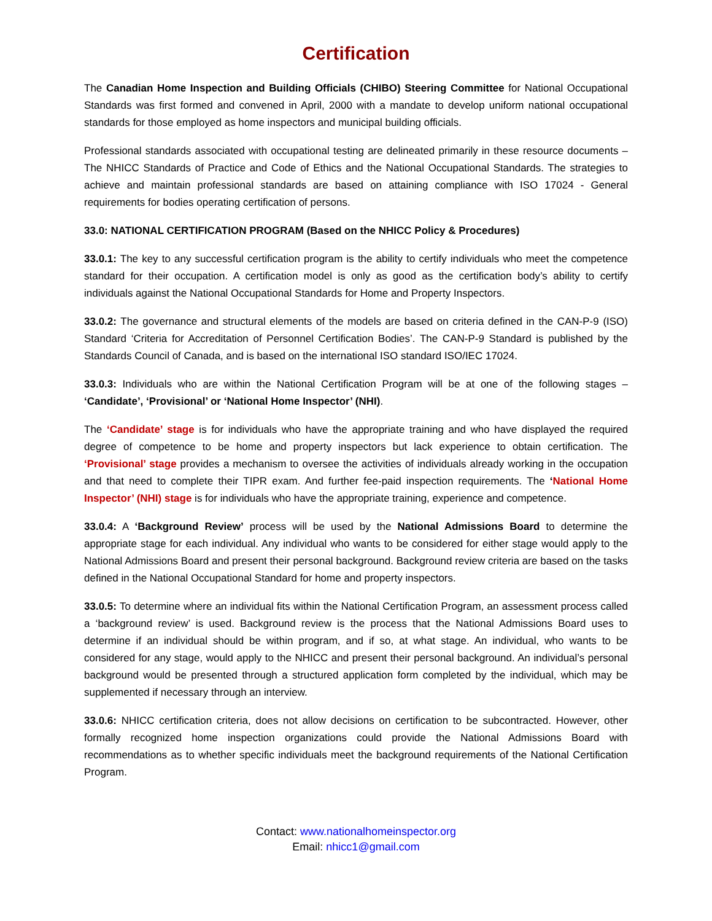Certification
The Canadian Home Inspection and Building Officials (CHIBO) Steering Committee for National Occupational Standards was first formed and convened in April, 2000 with a mandate to develop uniform national occupational standards for those employed as home inspectors and municipal building officials.
Professional standards associated with occupational testing are delineated primarily in these resource documents – The NHICC Standards of Practice and Code of Ethics and the National Occupational Standards. The strategies to achieve and maintain professional standards are based on attaining compliance with ISO 17024 - General requirements for bodies operating certification of persons.
33.0: NATIONAL CERTIFICATION PROGRAM (Based on the NHICC Policy & Procedures)
33.0.1: The key to any successful certification program is the ability to certify individuals who meet the competence standard for their occupation. A certification model is only as good as the certification body’s ability to certify individuals against the National Occupational Standards for Home and Property Inspectors.
33.0.2: The governance and structural elements of the models are based on criteria defined in the CAN-P-9 (ISO) Standard ‘Criteria for Accreditation of Personnel Certification Bodies’. The CAN-P-9 Standard is published by the Standards Council of Canada, and is based on the international ISO standard ISO/IEC 17024.
33.0.3: Individuals who are within the National Certification Program will be at one of the following stages – ‘Candidate’, ‘Provisional’ or ‘National Home Inspector’ (NHI).
The ‘Candidate’ stage is for individuals who have the appropriate training and who have displayed the required degree of competence to be home and property inspectors but lack experience to obtain certification. The ‘Provisional’ stage provides a mechanism to oversee the activities of individuals already working in the occupation and that need to complete their TIPR exam. And further fee-paid inspection requirements. The ‘National Home Inspector’ (NHI) stage is for individuals who have the appropriate training, experience and competence.
33.0.4: A ‘Background Review’ process will be used by the National Admissions Board to determine the appropriate stage for each individual. Any individual who wants to be considered for either stage would apply to the National Admissions Board and present their personal background. Background review criteria are based on the tasks defined in the National Occupational Standard for home and property inspectors.
33.0.5: To determine where an individual fits within the National Certification Program, an assessment process called a ‘background review’ is used. Background review is the process that the National Admissions Board uses to determine if an individual should be within program, and if so, at what stage. An individual, who wants to be considered for any stage, would apply to the NHICC and present their personal background. An individual’s personal background would be presented through a structured application form completed by the individual, which may be supplemented if necessary through an interview.
33.0.6: NHICC certification criteria, does not allow decisions on certification to be subcontracted. However, other formally recognized home inspection organizations could provide the National Admissions Board with recommendations as to whether specific individuals meet the background requirements of the National Certification Program.
Contact: www.nationalhomeinspector.org
Email: nhicc1@gmail.com